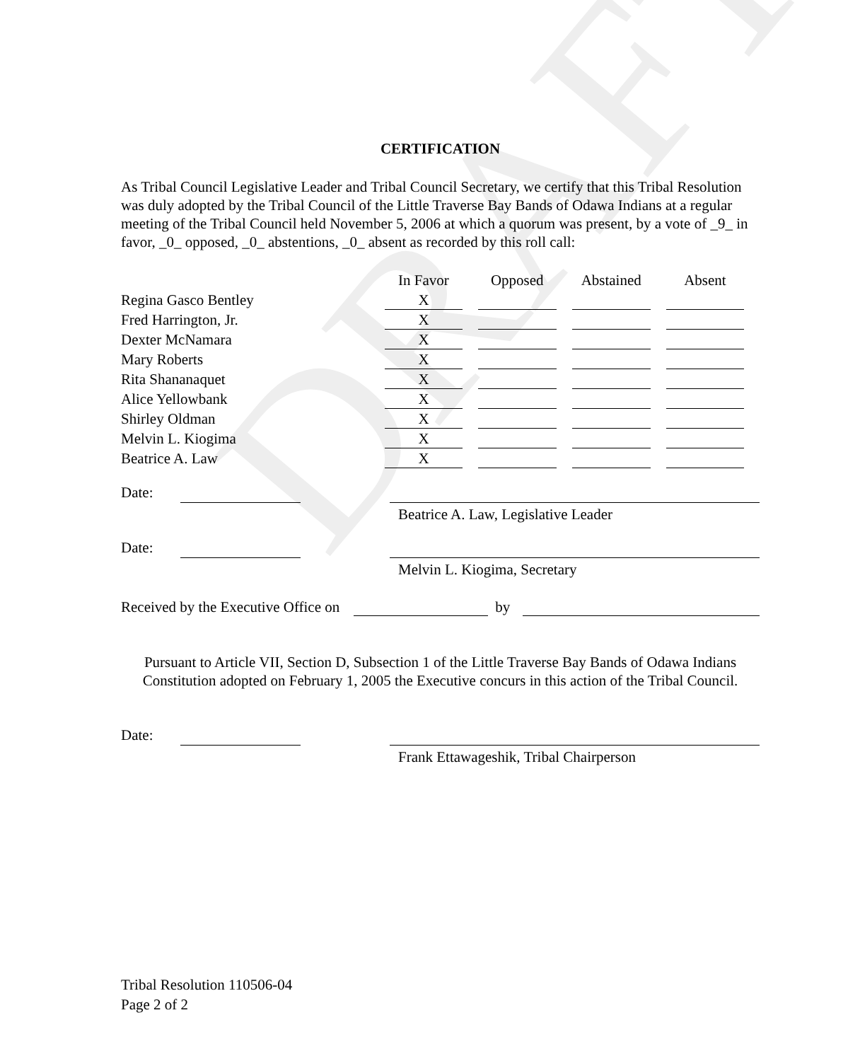DRAFT
CERTIFICATION
As Tribal Council Legislative Leader and Tribal Council Secretary, we certify that this Tribal Resolution was duly adopted by the Tribal Council of the Little Traverse Bay Bands of Odawa Indians at a regular meeting of the Tribal Council held November 5, 2006 at which a quorum was present, by a vote of _9_ in favor, _0_ opposed, _0_ abstentions, _0_ absent as recorded by this roll call:
| | In Favor | Opposed | Abstained | Absent |
| Regina Gasco Bentley | X | | | |
| Fred Harrington, Jr. | X | | | |
| Dexter McNamara | X | | | |
| Mary Roberts | X | | | |
| Rita Shananaquet | X | | | |
| Alice Yellowbank | X | | | |
| Shirley Oldman | X | | | |
| Melvin L. Kiogima | X | | | |
| Beatrice A. Law | X | | | |
Date:
Beatrice A. Law, Legislative Leader
Date:
Melvin L. Kiogima, Secretary
Received by the Executive Office on by
Pursuant to Article VII, Section D, Subsection 1 of the Little Traverse Bay Bands of Odawa Indians Constitution adopted on February 1, 2005 the Executive concurs in this action of the Tribal Council.
Date:
Frank Ettawageshik, Tribal Chairperson
Tribal Resolution 110506-04
Page 2 of 2